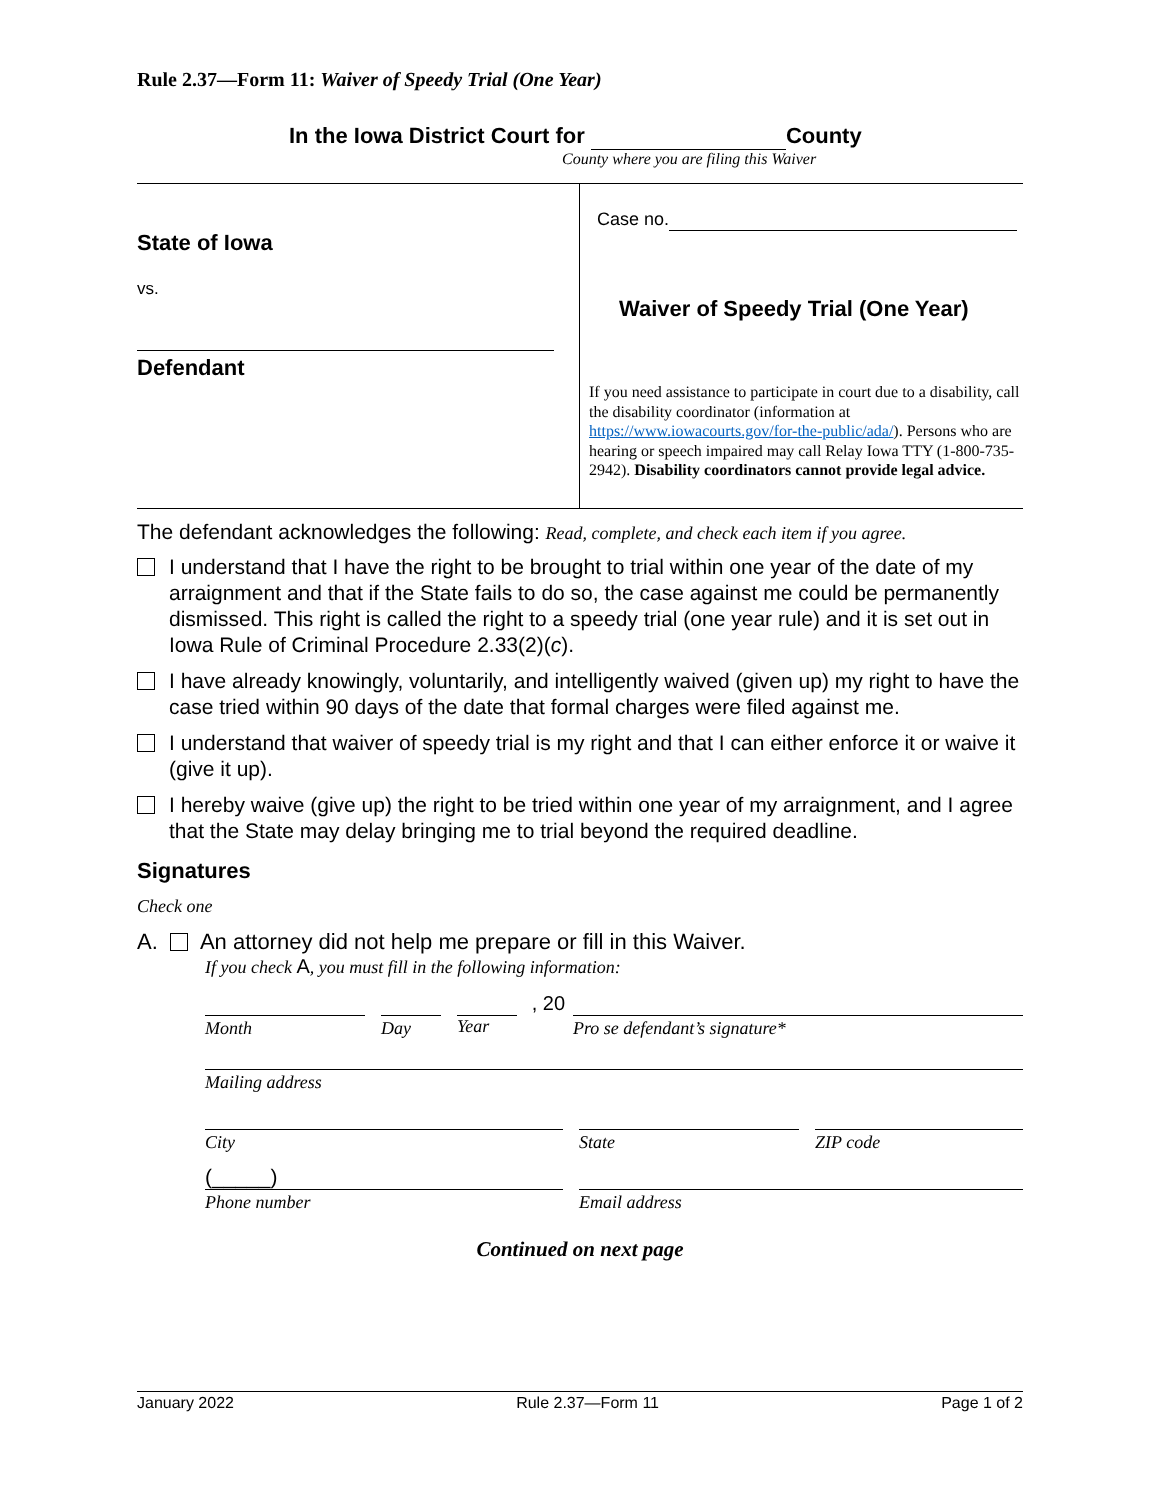Rule 2.37—Form 11: Waiver of Speedy Trial (One Year)
In the Iowa District Court for County
County where you are filing this Waiver
State of Iowa
vs.
Defendant
Case no.
Waiver of Speedy Trial (One Year)
If you need assistance to participate in court due to a disability, call the disability coordinator (information at https://www.iowacourts.gov/for-the-public/ada/). Persons who are hearing or speech impaired may call Relay Iowa TTY (1-800-735-2942). Disability coordinators cannot provide legal advice.
The defendant acknowledges the following: Read, complete, and check each item if you agree.
I understand that I have the right to be brought to trial within one year of the date of my arraignment and that if the State fails to do so, the case against me could be permanently dismissed. This right is called the right to a speedy trial (one year rule) and it is set out in Iowa Rule of Criminal Procedure 2.33(2)(c).
I have already knowingly, voluntarily, and intelligently waived (given up) my right to have the case tried within 90 days of the date that formal charges were filed against me.
I understand that waiver of speedy trial is my right and that I can either enforce it or waive it (give it up).
I hereby waive (give up) the right to be tried within one year of my arraignment, and I agree that the State may delay bringing me to trial beyond the required deadline.
Signatures
Check one
A. An attorney did not help me prepare or fill in this Waiver.
If you check A, you must fill in the following information:
, 20
Month Day Year Pro se defendant’s signature*
Mailing address
City State ZIP code
(_____)
Phone number Email address
Continued on next page
January 2022 Rule 2.37—Form 11 Page 1 of 2